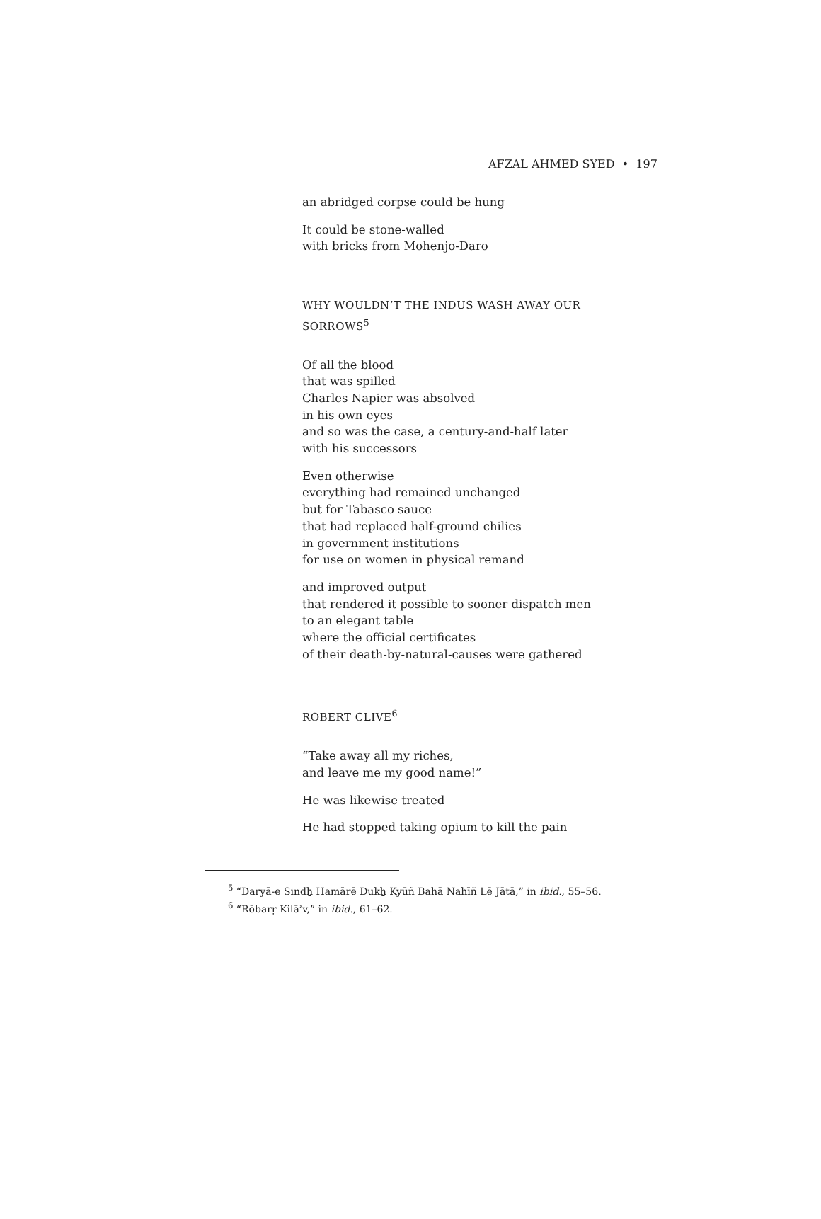AFZAL AHMED SYED • 197
an abridged corpse could be hung
It could be stone-walled
with bricks from Mohenjo-Daro
WHY WOULDN’T THE INDUS WASH AWAY OUR SORROWS<sup>5</sup>
Of all the blood
that was spilled
Charles Napier was absolved
in his own eyes
and so was the case, a century-and-half later
with his successors
Even otherwise
everything had remained unchanged
but for Tabasco sauce
that had replaced half-ground chilies
in government institutions
for use on women in physical remand
and improved output
that rendered it possible to sooner dispatch men
to an elegant table
where the official certificates
of their death-by-natural-causes were gathered
ROBERT CLIVE<sup>6</sup>
“Take away all my riches,
and leave me my good name!”
He was likewise treated
He had stopped taking opium to kill the pain
<sup>5</sup> “Daryā-e Sindẖ Hamārē Dukẖ Kyūñ Bahā Nahīñ Lē Jātā,” in ibid., 55–56.
<sup>6</sup> “Rōbarṛ Kilāʾv,” in ibid., 61–62.